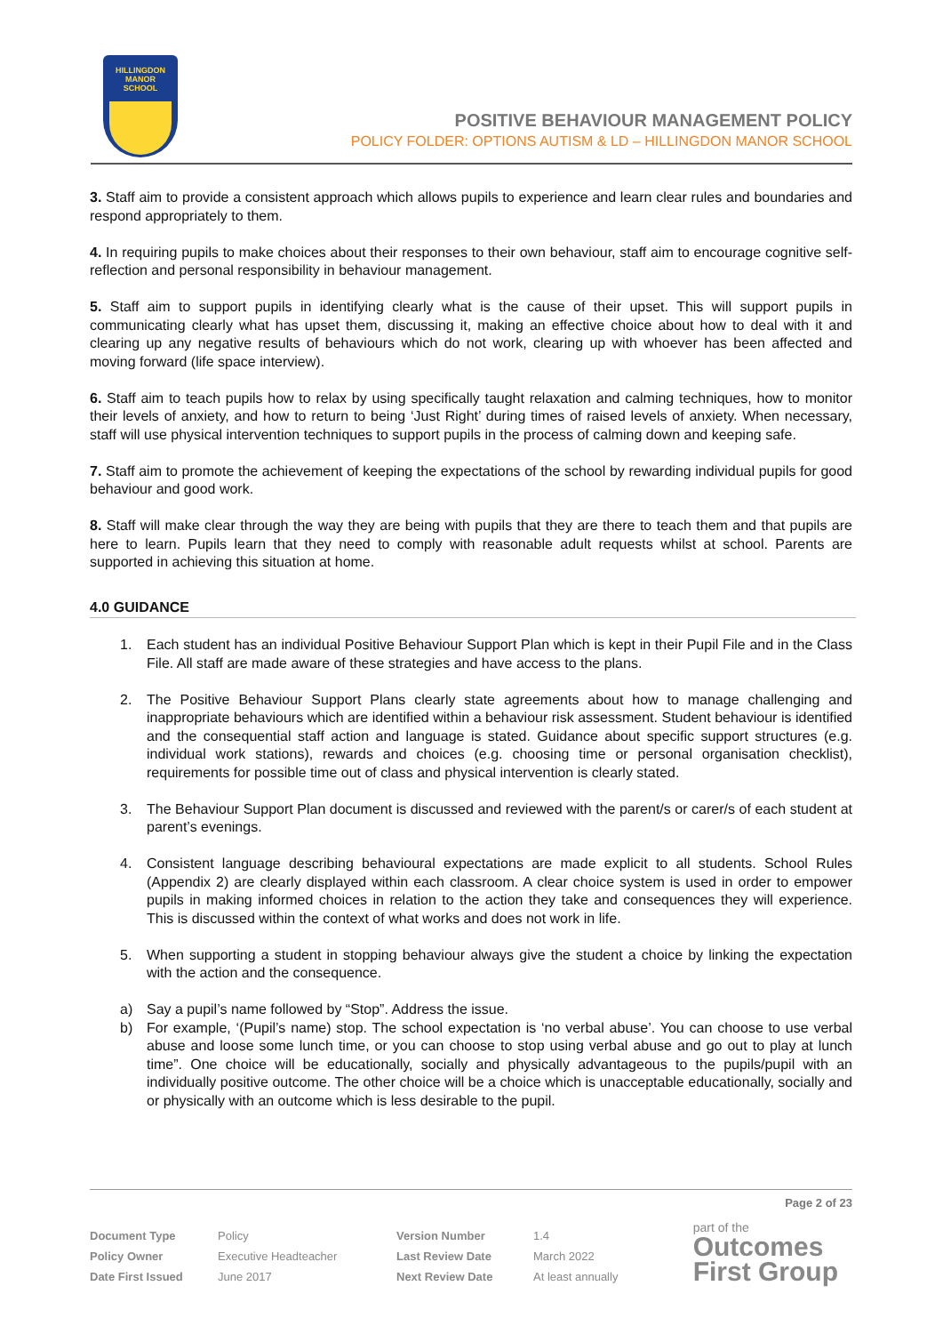HILLINGDON
MANOR
SCHOOL
POSITIVE BEHAVIOUR MANAGEMENT POLICY
POLICY FOLDER: OPTIONS AUTISM & LD – HILLINGDON MANOR SCHOOL
3. Staff aim to provide a consistent approach which allows pupils to experience and learn clear rules and boundaries and respond appropriately to them.
4. In requiring pupils to make choices about their responses to their own behaviour, staff aim to encourage cognitive self-reflection and personal responsibility in behaviour management.
5. Staff aim to support pupils in identifying clearly what is the cause of their upset. This will support pupils in communicating clearly what has upset them, discussing it, making an effective choice about how to deal with it and clearing up any negative results of behaviours which do not work, clearing up with whoever has been affected and moving forward (life space interview).
6. Staff aim to teach pupils how to relax by using specifically taught relaxation and calming techniques, how to monitor their levels of anxiety, and how to return to being ‘Just Right’ during times of raised levels of anxiety. When necessary, staff will use physical intervention techniques to support pupils in the process of calming down and keeping safe.
7. Staff aim to promote the achievement of keeping the expectations of the school by rewarding individual pupils for good behaviour and good work.
8. Staff will make clear through the way they are being with pupils that they are there to teach them and that pupils are here to learn. Pupils learn that they need to comply with reasonable adult requests whilst at school. Parents are supported in achieving this situation at home.
4.0 GUIDANCE
1. Each student has an individual Positive Behaviour Support Plan which is kept in their Pupil File and in the Class File. All staff are made aware of these strategies and have access to the plans.
2. The Positive Behaviour Support Plans clearly state agreements about how to manage challenging and inappropriate behaviours which are identified within a behaviour risk assessment. Student behaviour is identified and the consequential staff action and language is stated. Guidance about specific support structures (e.g. individual work stations), rewards and choices (e.g. choosing time or personal organisation checklist), requirements for possible time out of class and physical intervention is clearly stated.
3. The Behaviour Support Plan document is discussed and reviewed with the parent/s or carer/s of each student at parent’s evenings.
4. Consistent language describing behavioural expectations are made explicit to all students. School Rules (Appendix 2) are clearly displayed within each classroom. A clear choice system is used in order to empower pupils in making informed choices in relation to the action they take and consequences they will experience. This is discussed within the context of what works and does not work in life.
5. When supporting a student in stopping behaviour always give the student a choice by linking the expectation with the action and the consequence.
a) Say a pupil’s name followed by “Stop”. Address the issue.
b) For example, ‘(Pupil’s name) stop. The school expectation is ‘no verbal abuse’. You can choose to use verbal abuse and loose some lunch time, or you can choose to stop using verbal abuse and go out to play at lunch time”. One choice will be educationally, socially and physically advantageous to the pupils/pupil with an individually positive outcome. The other choice will be a choice which is unacceptable educationally, socially and or physically with an outcome which is less desirable to the pupil.
Page 2 of 23
| Document Type | Policy | Version Number | 1.4 |
| Policy Owner | Executive Headteacher | Last Review Date | March 2022 |
| Date First Issued | June 2017 | Next Review Date | At least annually |
part of the
Outcomes
First Group